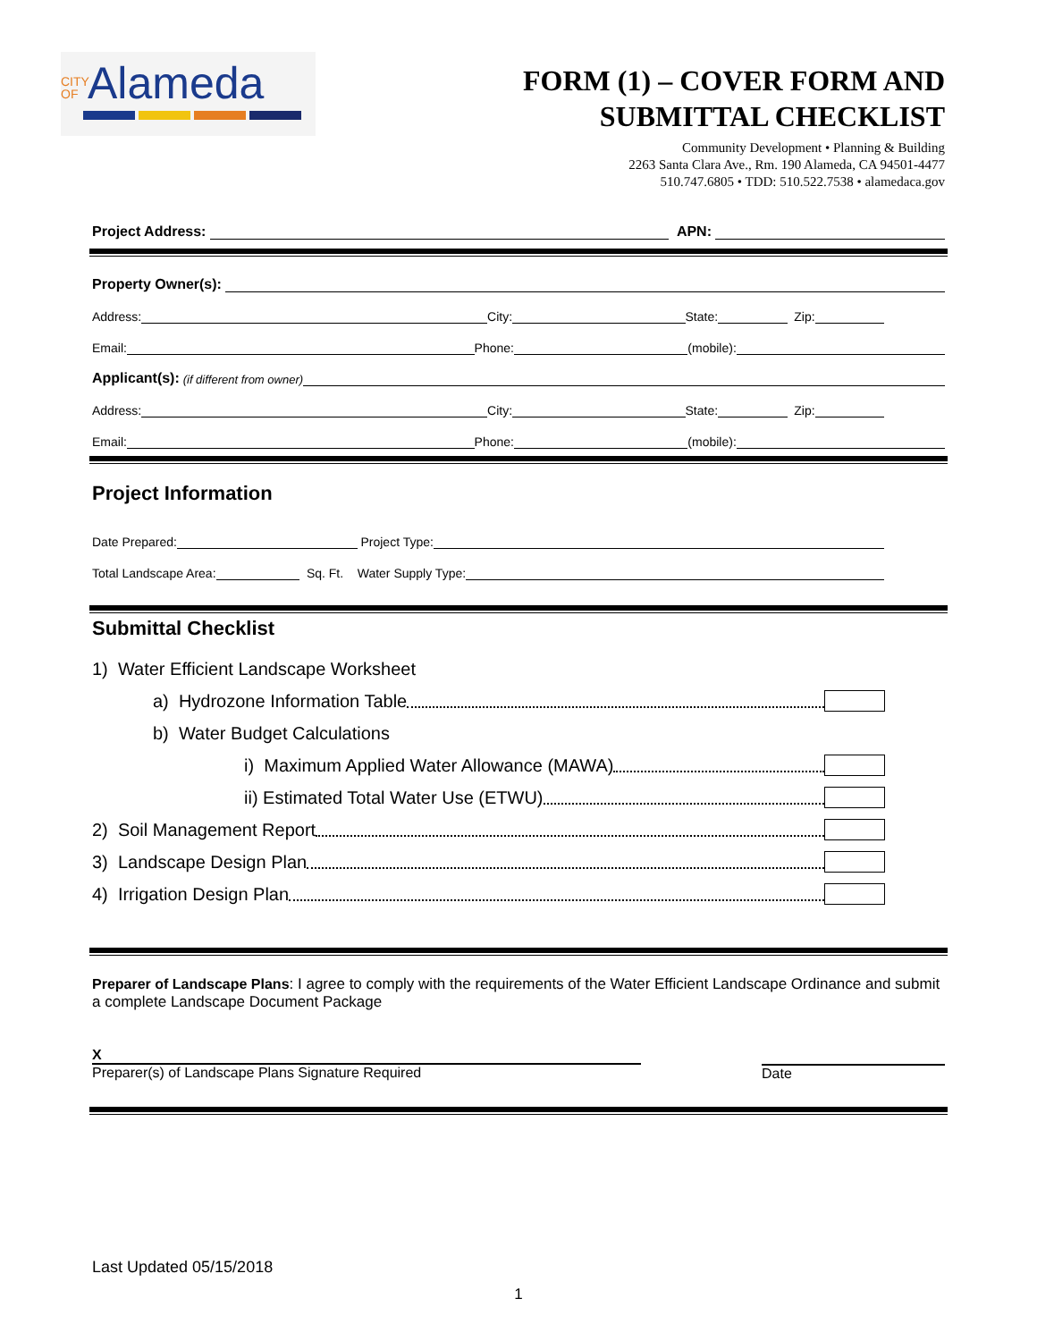CITY OF Alameda
FORM (1) – COVER FORM AND
SUBMITTAL CHECKLIST
Community Development • Planning & Building
2263 Santa Clara Ave., Rm. 190 Alameda, CA 94501-4477
510.747.6805 • TDD: 510.522.7538 • alamedaca.gov
Project Address: APN:
Property Owner(s):
Address: City: State: Zip:
Email: Phone: (mobile):
Applicant(s): (if different from owner)
Address: City: State: Zip:
Email: Phone: (mobile):
Project Information
Date Prepared: Project Type:
Total Landscape Area: Sq. Ft. Water Supply Type:
Submittal Checklist
1) Water Efficient Landscape Worksheet
a) Hydrozone Information Table
b) Water Budget Calculations
i) Maximum Applied Water Allowance (MAWA)
ii) Estimated Total Water Use (ETWU)
2) Soil Management Report
3) Landscape Design Plan
4) Irrigation Design Plan
Preparer of Landscape Plans: I agree to comply with the requirements of the Water Efficient Landscape Ordinance and submit a complete Landscape Document Package
X
Preparer(s) of Landscape Plans Signature Required
Date
Last Updated 05/15/2018
1